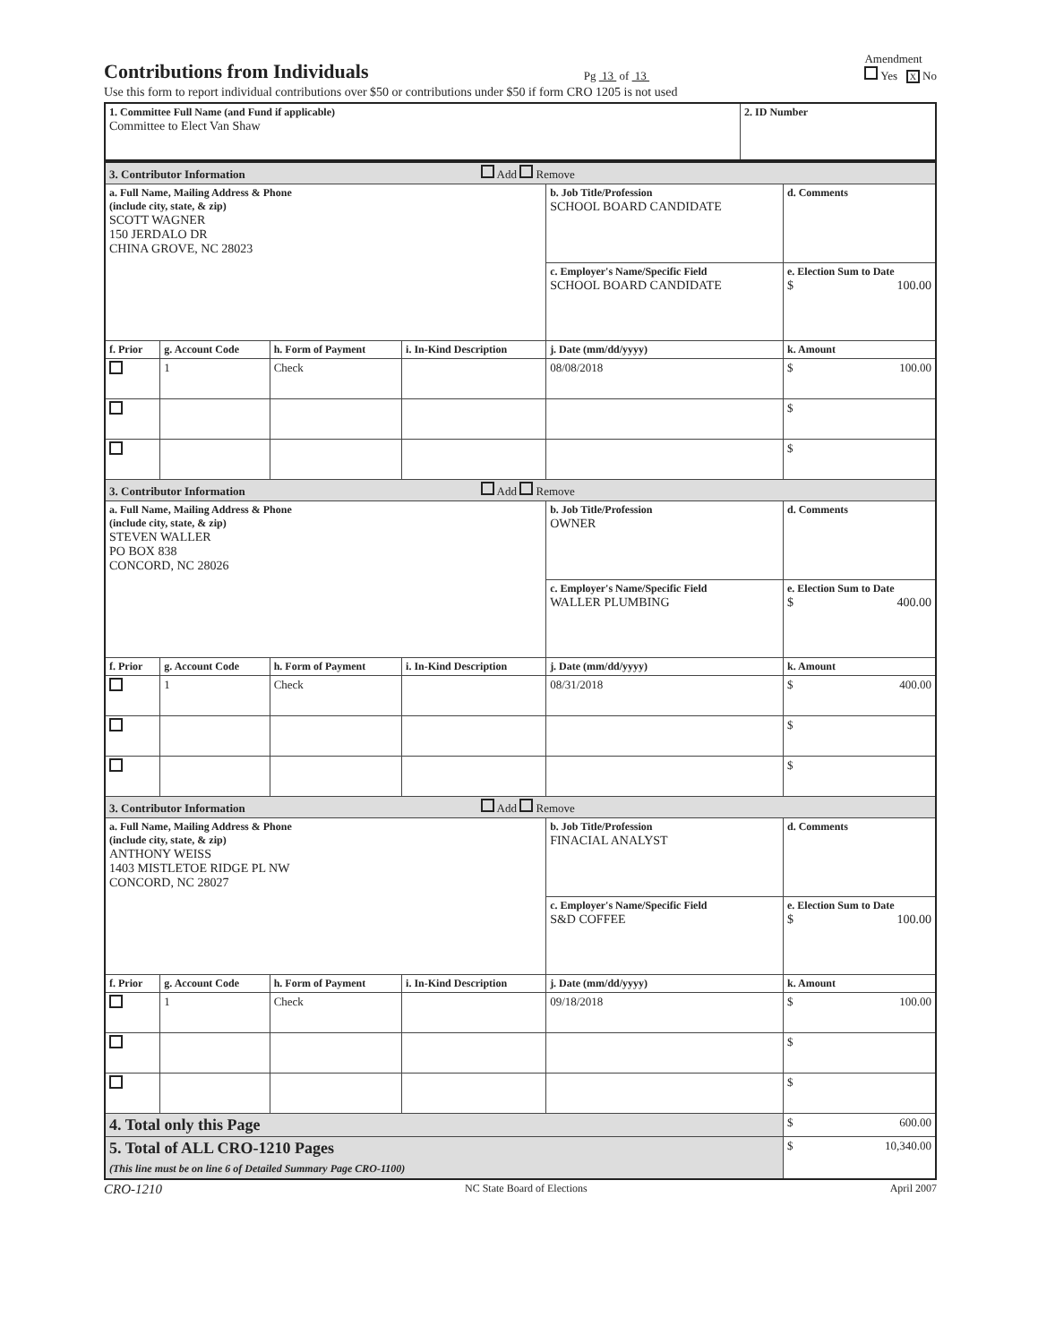Contributions from Individuals
Pg 13 of 13
Amendment
Yes X No
Use this form to report individual contributions over $50 or contributions under $50 if form CRO 1205 is not used
| 1. Committee Full Name (and Fund if applicable) Committee to Elect Van Shaw | 2. ID Number |
| 3. Contributor Information Add Remove | | | | | |
| a. Full Name, Mailing Address & Phone (include city, state, & zip) SCOTT WAGNER 150 JERDALO DR CHINA GROVE, NC 28023 | | | | b. Job Title/Profession SCHOOL BOARD CANDIDATE | d. Comments |
| | | | | c. Employer's Name/Specific Field SCHOOL BOARD CANDIDATE | e. Election Sum to Date $ 100.00 |
| f. Prior | g. Account Code | h. Form of Payment | i. In-Kind Description | j. Date (mm/dd/yyyy) | k. Amount |
| | 1 | Check | | 08/08/2018 | $ 100.00 |
| | | | | | $ |
| | | | | | $ |
| 3. Contributor Information Add Remove | | | | | |
| a. Full Name, Mailing Address & Phone (include city, state, & zip) STEVEN WALLER PO BOX 838 CONCORD, NC 28026 | | | | b. Job Title/Profession OWNER | d. Comments |
| | | | | c. Employer's Name/Specific Field WALLER PLUMBING | e. Election Sum to Date $ 400.00 |
| f. Prior | g. Account Code | h. Form of Payment | i. In-Kind Description | j. Date (mm/dd/yyyy) | k. Amount |
| | 1 | Check | | 08/31/2018 | $ 400.00 |
| | | | | | $ |
| | | | | | $ |
| 3. Contributor Information Add Remove | | | | | |
| a. Full Name, Mailing Address & Phone (include city, state, & zip) ANTHONY WEISS 1403 MISTLETOE RIDGE PL NW CONCORD, NC 28027 | | | | b. Job Title/Profession FINACIAL ANALYST | d. Comments |
| | | | | c. Employer's Name/Specific Field S&D COFFEE | e. Election Sum to Date $ 100.00 |
| f. Prior | g. Account Code | h. Form of Payment | i. In-Kind Description | j. Date (mm/dd/yyyy) | k. Amount |
| | 1 | Check | | 09/18/2018 | $ 100.00 |
| | | | | | $ |
| | | | | | $ |
| 4. Total only this Page | | | | | $ 600.00 |
| 5. Total of ALL CRO-1210 Pages (This line must be on line 6 of Detailed Summary Page CRO-1100) | | | | | $ 10,340.00 |
CRO-1210 NC State Board of Elections April 2007